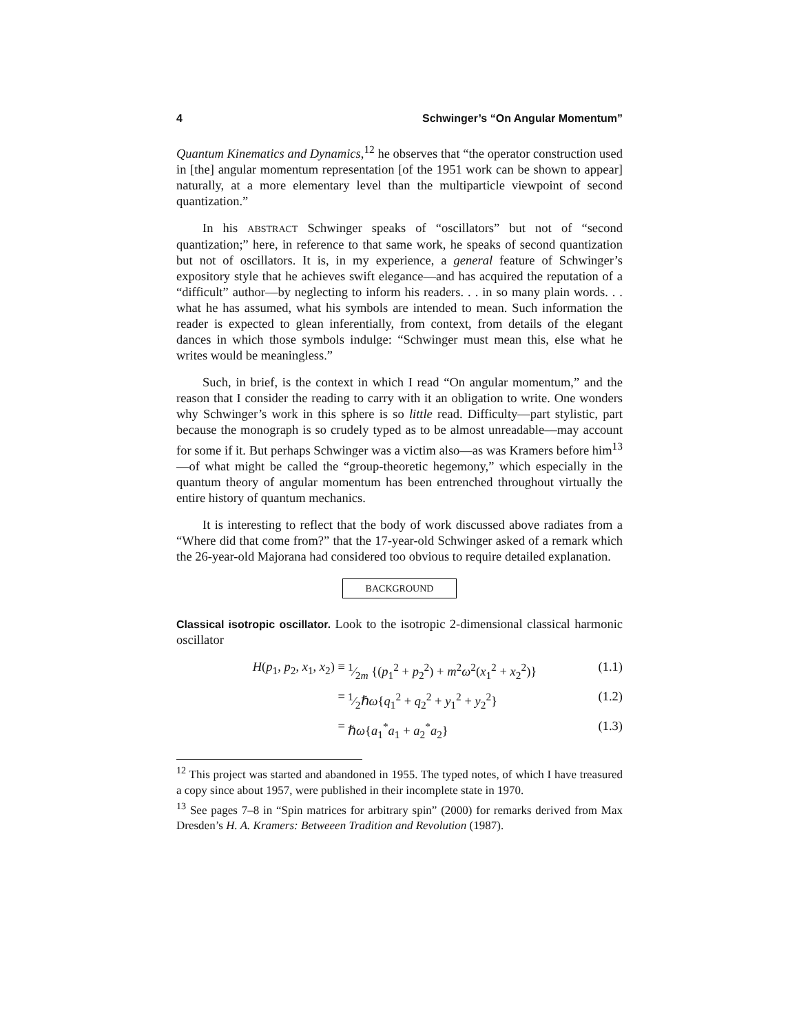4 Schwinger’s “On Angular Momentum”
Quantum Kinematics and Dynamics,<sup>12</sup> he observes that “the operator construction used in [the] angular momentum representation [of the 1951 work can be shown to appear] naturally, at a more elementary level than the multiparticle viewpoint of second quantization.”
In his ABSTRACT Schwinger speaks of “oscillators” but not of “second quantization;” here, in reference to that same work, he speaks of second quantization but not of oscillators. It is, in my experience, a general feature of Schwinger’s expository style that he achieves swift elegance—and has acquired the reputation of a “difficult” author—by neglecting to inform his readers. . . in so many plain words. . . what he has assumed, what his symbols are intended to mean. Such information the reader is expected to glean inferentially, from context, from details of the elegant dances in which those symbols indulge: “Schwinger must mean this, else what he writes would be meaningless.”
Such, in brief, is the context in which I read “On angular momentum,” and the reason that I consider the reading to carry with it an obligation to write. One wonders why Schwinger’s work in this sphere is so little read. Difficulty—part stylistic, part because the monograph is so crudely typed as to be almost unreadable—may account for some if it. But perhaps Schwinger was a victim also—as was Kramers before him<sup>13</sup>—of what might be called the “group-theoretic hegemony,” which especially in the quantum theory of angular momentum has been entrenched throughout virtually the entire history of quantum mechanics.
It is interesting to reflect that the body of work discussed above radiates from a “Where did that come from?” that the 17-year-old Schwinger asked of a remark which the 26-year-old Majorana had considered too obvious to require detailed explanation.
BACKGROUND
Classical isotropic oscillator. Look to the isotropic 2-dimensional classical harmonic oscillator
H(p<sub>1</sub>, p<sub>2</sub>, x<sub>1</sub>, x<sub>2</sub>) ≡1⁄2m {(p<sub>1</sub><sup>2</sup> + p<sub>2</sub><sup>2</sup>) + m<sup>2</sup>ω<sup>2</sup>(x<sub>1</sub><sup>2</sup> + x<sub>2</sub><sup>2</sup>)} (1.1)
=1⁄2ℏω{q<sub>1</sub><sup>2</sup> + q<sub>2</sub><sup>2</sup> + y<sub>1</sub><sup>2</sup> + y<sub>2</sub><sup>2</sup>} (1.2)
= ℏω{a<sub>1</sub><sup>*</sup>a<sub>1</sub> + a<sub>2</sub><sup>*</sup>a<sub>2</sub>} (1.3)
<sup>12</sup> This project was started and abandoned in 1955. The typed notes, of which I have treasured a copy since about 1957, were published in their incomplete state in 1970.
<sup>13</sup> See pages 7–8 in “Spin matrices for arbitrary spin” (2000) for remarks derived from Max Dresden’s H. A. Kramers: Betweeen Tradition and Revolution (1987).